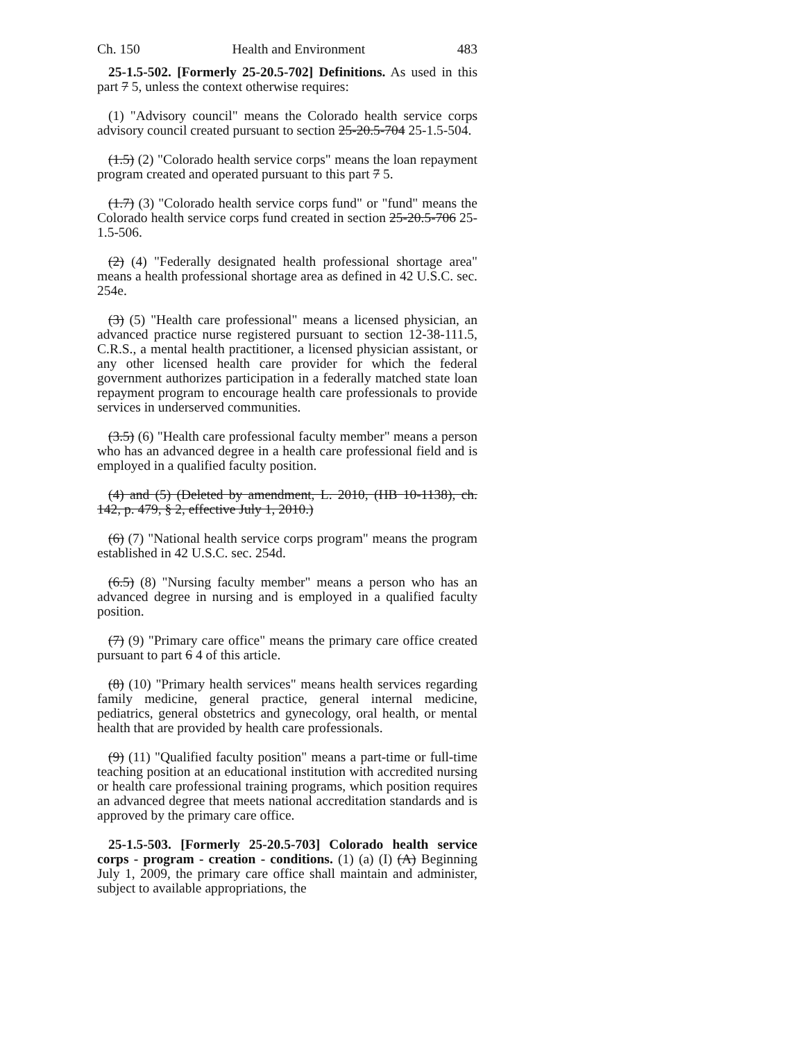Ch. 150 Health and Environment 483
25-1.5-502. [Formerly 25-20.5-702] Definitions. As used in this part 7 5, unless the context otherwise requires:
(1) "Advisory council" means the Colorado health service corps advisory council created pursuant to section 25-20.5-704 25-1.5-504.
(1.5) (2) "Colorado health service corps" means the loan repayment program created and operated pursuant to this part 7 5.
(1.7) (3) "Colorado health service corps fund" or "fund" means the Colorado health service corps fund created in section 25-20.5-706 25-1.5-506.
(2) (4) "Federally designated health professional shortage area" means a health professional shortage area as defined in 42 U.S.C. sec. 254e.
(3) (5) "Health care professional" means a licensed physician, an advanced practice nurse registered pursuant to section 12-38-111.5, C.R.S., a mental health practitioner, a licensed physician assistant, or any other licensed health care provider for which the federal government authorizes participation in a federally matched state loan repayment program to encourage health care professionals to provide services in underserved communities.
(3.5) (6) "Health care professional faculty member" means a person who has an advanced degree in a health care professional field and is employed in a qualified faculty position.
(4) and (5) (Deleted by amendment, L. 2010, (HB 10-1138), ch. 142, p. 479, § 2, effective July 1, 2010.)
(6) (7) "National health service corps program" means the program established in 42 U.S.C. sec. 254d.
(6.5) (8) "Nursing faculty member" means a person who has an advanced degree in nursing and is employed in a qualified faculty position.
(7) (9) "Primary care office" means the primary care office created pursuant to part 6 4 of this article.
(8) (10) "Primary health services" means health services regarding family medicine, general practice, general internal medicine, pediatrics, general obstetrics and gynecology, oral health, or mental health that are provided by health care professionals.
(9) (11) "Qualified faculty position" means a part-time or full-time teaching position at an educational institution with accredited nursing or health care professional training programs, which position requires an advanced degree that meets national accreditation standards and is approved by the primary care office.
25-1.5-503. [Formerly 25-20.5-703] Colorado health service corps - program - creation - conditions. (1) (a) (I) (A) Beginning July 1, 2009, the primary care office shall maintain and administer, subject to available appropriations, the